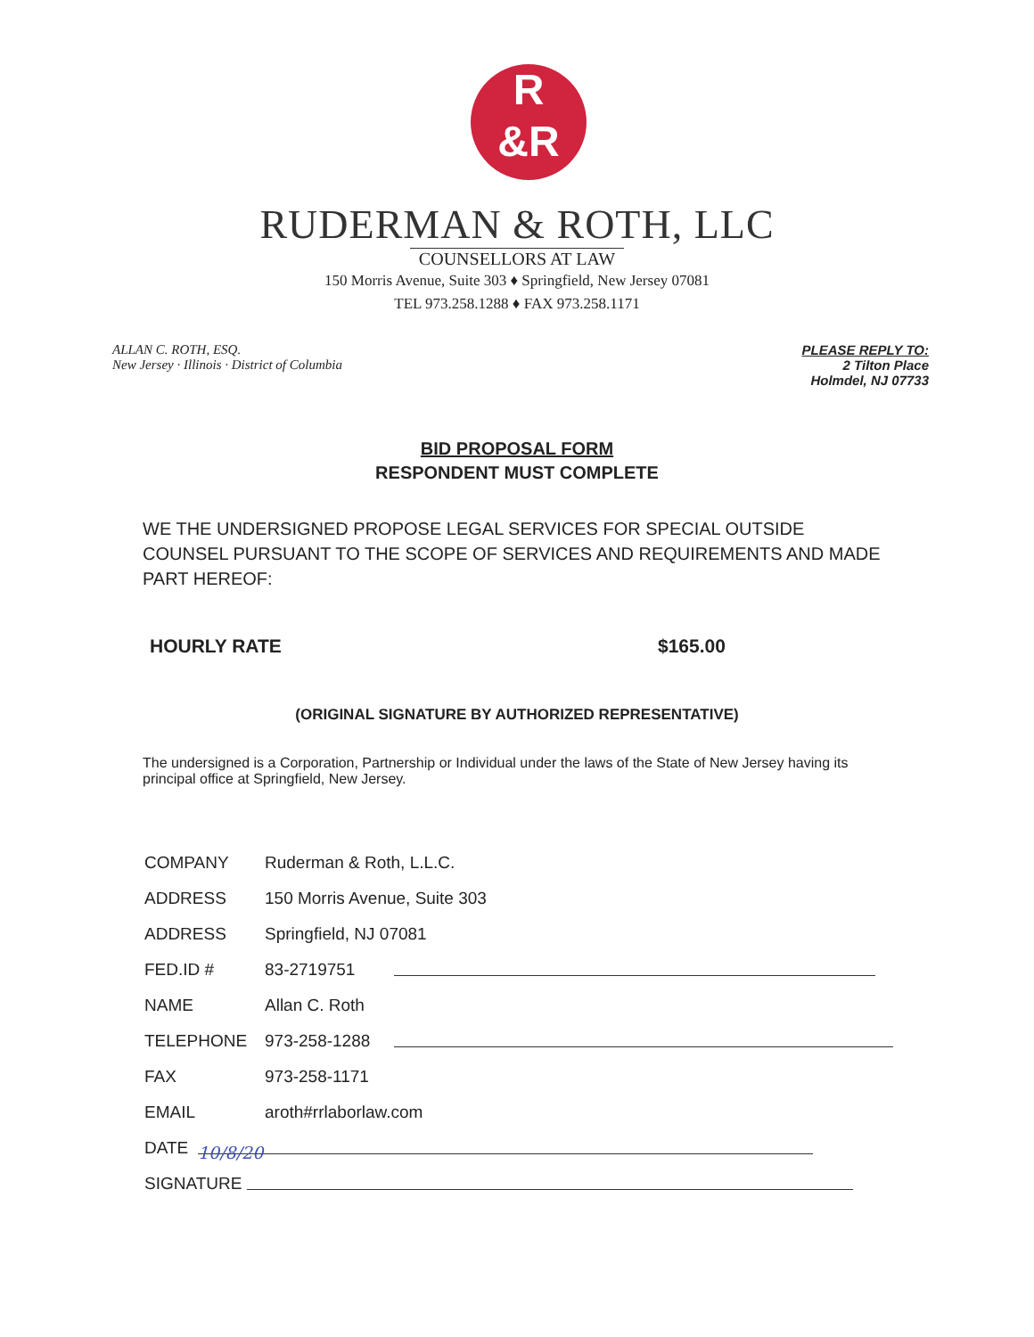R
&R
RUDERMAN & ROTH, LLC
COUNSELLORS AT LAW
150 Morris Avenue, Suite 303 ♦ Springfield, New Jersey 07081
TEL 973.258.1288 ♦ FAX 973.258.1171
ALLAN C. ROTH, ESQ.
New Jersey · Illinois · District of Columbia
PLEASE REPLY TO:
2 Tilton Place
Holmdel, NJ 07733
BID PROPOSAL FORM
RESPONDENT MUST COMPLETE
WE THE UNDERSIGNED PROPOSE LEGAL SERVICES FOR SPECIAL OUTSIDE COUNSEL PURSUANT TO THE SCOPE OF SERVICES AND REQUIREMENTS AND MADE PART HEREOF:
HOURLY RATE $165.00
(ORIGINAL SIGNATURE BY AUTHORIZED REPRESENTATIVE)
The undersigned is a Corporation, Partnership or Individual under the laws of the State of New Jersey having its principal office at Springfield, New Jersey.
COMPANY Ruderman & Roth, L.L.C.
ADDRESS 150 Morris Avenue, Suite 303
ADDRESS Springfield, NJ 07081
FED.ID # 83-2719751
NAME Allan C. Roth
TELEPHONE 973-258-1288
FAX 973-258-1171
EMAIL aroth#rrlaborlaw.com
DATE 10/8/20
SIGNATURE